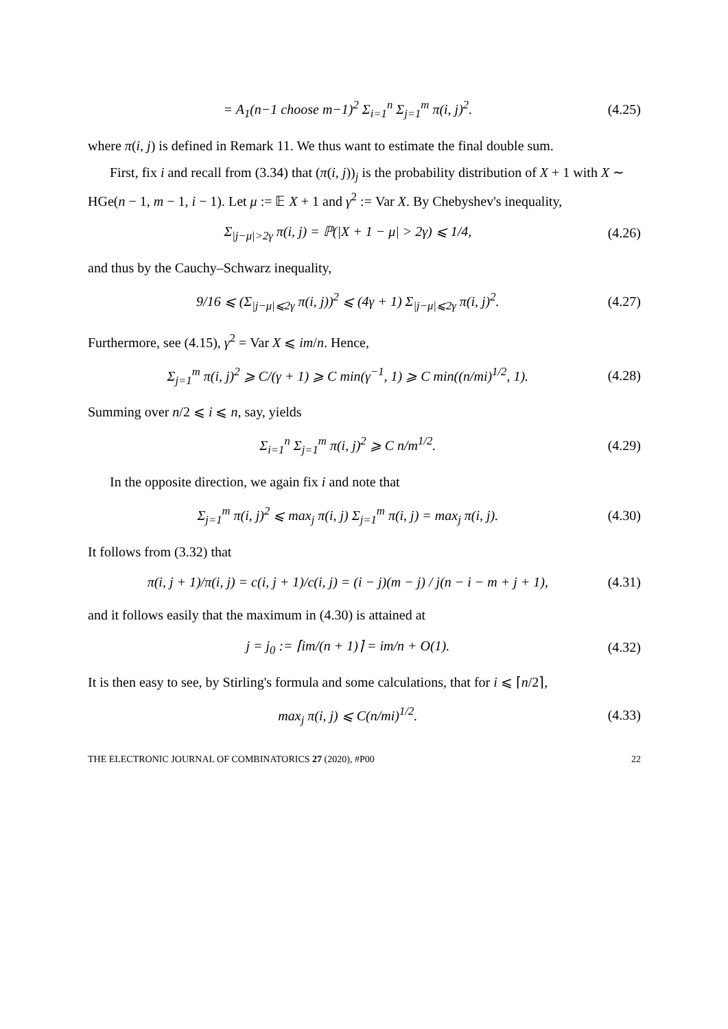= A<sub>1</sub>(n−1 choose m−1)<sup>2</sup> Σ<sub>i=1</sub><sup>n</sup> Σ<sub>j=1</sub><sup>m</sup> π(i, j)<sup>2</sup>. (4.25)
where π(i, j) is defined in Remark 11. We thus want to estimate the final double sum.
First, fix i and recall from (3.34) that (π(i, j))<sub>j</sub> is the probability distribution of X + 1 with X ∼ HGe(n − 1, m − 1, i − 1). Let μ := 𝔼 X + 1 and γ<sup>2</sup> := Var X. By Chebyshev's inequality,
Σ<sub>|j−μ|>2γ</sub> π(i, j) = ℙ(|X + 1 − μ| > 2γ) ⩽ 1/4, (4.26)
and thus by the Cauchy–Schwarz inequality,
9/16 ⩽ (Σ<sub>|j−μ|⩽2γ</sub> π(i, j))<sup>2</sup> ⩽ (4γ + 1) Σ<sub>|j−μ|⩽2γ</sub> π(i, j)<sup>2</sup>. (4.27)
Furthermore, see (4.15), γ<sup>2</sup> = Var X ⩽ im/n. Hence,
Σ<sub>j=1</sub><sup>m</sup> π(i, j)<sup>2</sup> ⩾ C/(γ + 1) ⩾ C min(γ<sup>−1</sup>, 1) ⩾ C min((n/mi)<sup>1/2</sup>, 1). (4.28)
Summing over n/2 ⩽ i ⩽ n, say, yields
Σ<sub>i=1</sub><sup>n</sup> Σ<sub>j=1</sub><sup>m</sup> π(i, j)<sup>2</sup> ⩾ C n/m<sup>1/2</sup>. (4.29)
In the opposite direction, we again fix i and note that
Σ<sub>j=1</sub><sup>m</sup> π(i, j)<sup>2</sup> ⩽ max<sub>j</sub> π(i, j) Σ<sub>j=1</sub><sup>m</sup> π(i, j) = max<sub>j</sub> π(i, j). (4.30)
It follows from (3.32) that
π(i, j + 1)/π(i, j) = c(i, j + 1)/c(i, j) = (i − j)(m − j) / j(n − i − m + j + 1), (4.31)
and it follows easily that the maximum in (4.30) is attained at
j = j<sub>0</sub> := ⌈im/(n + 1)⌉ = im/n + O(1). (4.32)
It is then easy to see, by Stirling's formula and some calculations, that for i ⩽ ⌈n/2⌉,
max<sub>j</sub> π(i, j) ⩽ C(n/mi)<sup>1/2</sup>. (4.33)
THE ELECTRONIC JOURNAL OF COMBINATORICS 27 (2020), #P00 22